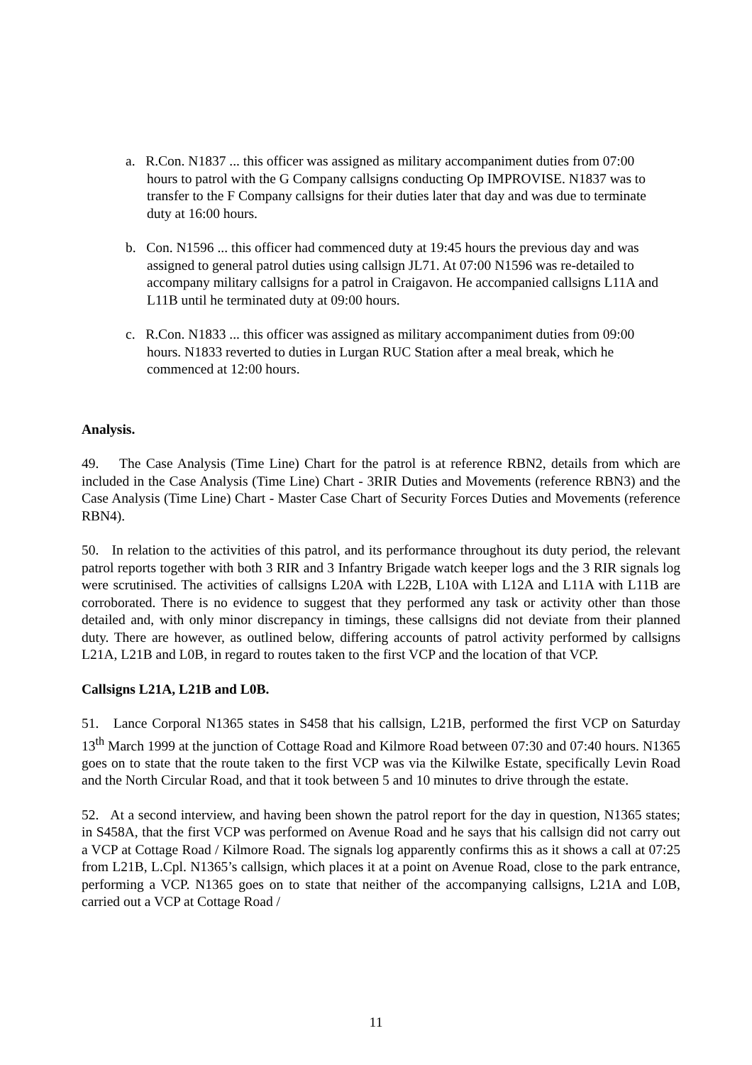a. R.Con. N1837 ... this officer was assigned as military accompaniment duties from 07:00 hours to patrol with the G Company callsigns conducting Op IMPROVISE. N1837 was to transfer to the F Company callsigns for their duties later that day and was due to terminate duty at 16:00 hours.
b. Con. N1596 ... this officer had commenced duty at 19:45 hours the previous day and was assigned to general patrol duties using callsign JL71. At 07:00 N1596 was re-detailed to accompany military callsigns for a patrol in Craigavon. He accompanied callsigns L11A and L11B until he terminated duty at 09:00 hours.
c. R.Con. N1833 ... this officer was assigned as military accompaniment duties from 09:00 hours. N1833 reverted to duties in Lurgan RUC Station after a meal break, which he commenced at 12:00 hours.
Analysis.
49. The Case Analysis (Time Line) Chart for the patrol is at reference RBN2, details from which are included in the Case Analysis (Time Line) Chart - 3RIR Duties and Movements (reference RBN3) and the Case Analysis (Time Line) Chart - Master Case Chart of Security Forces Duties and Movements (reference RBN4).
50. In relation to the activities of this patrol, and its performance throughout its duty period, the relevant patrol reports together with both 3 RIR and 3 Infantry Brigade watch keeper logs and the 3 RIR signals log were scrutinised. The activities of callsigns L20A with L22B, L10A with L12A and L11A with L11B are corroborated. There is no evidence to suggest that they performed any task or activity other than those detailed and, with only minor discrepancy in timings, these callsigns did not deviate from their planned duty. There are however, as outlined below, differing accounts of patrol activity performed by callsigns L21A, L21B and L0B, in regard to routes taken to the first VCP and the location of that VCP.
Callsigns L21A, L21B and L0B.
51. Lance Corporal N1365 states in S458 that his callsign, L21B, performed the first VCP on Saturday 13<sup>th</sup> March 1999 at the junction of Cottage Road and Kilmore Road between 07:30 and 07:40 hours. N1365 goes on to state that the route taken to the first VCP was via the Kilwilke Estate, specifically Levin Road and the North Circular Road, and that it took between 5 and 10 minutes to drive through the estate.
52. At a second interview, and having been shown the patrol report for the day in question, N1365 states; in S458A, that the first VCP was performed on Avenue Road and he says that his callsign did not carry out a VCP at Cottage Road / Kilmore Road. The signals log apparently confirms this as it shows a call at 07:25 from L21B, L.Cpl. N1365’s callsign, which places it at a point on Avenue Road, close to the park entrance, performing a VCP. N1365 goes on to state that neither of the accompanying callsigns, L21A and L0B, carried out a VCP at Cottage Road /
11